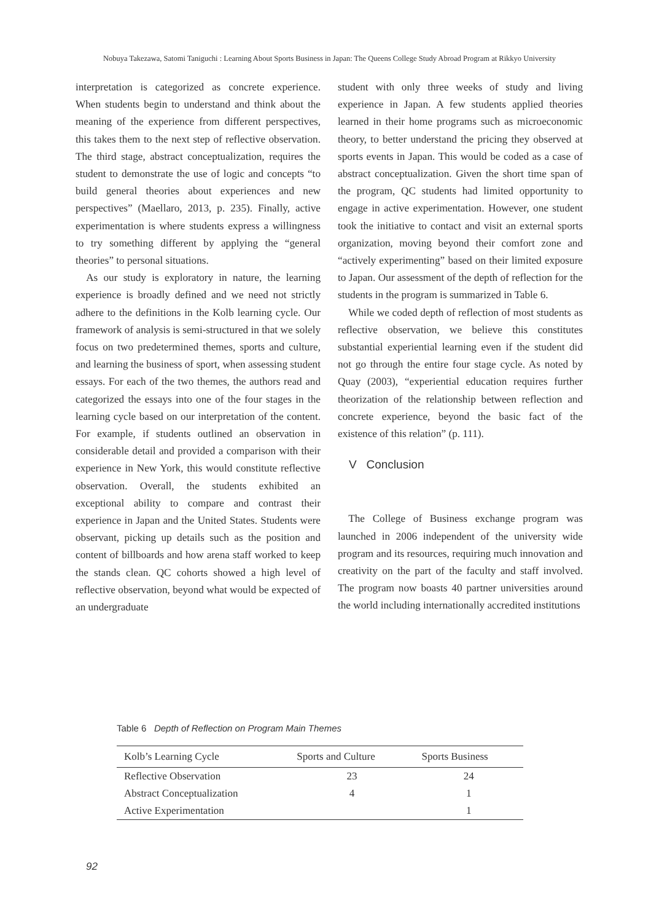Nobuya Takezawa, Satomi Taniguchi : Learning About Sports Business in Japan: The Queens College Study Abroad Program at Rikkyo University
interpretation is categorized as concrete experience. When students begin to understand and think about the meaning of the experience from different perspectives, this takes them to the next step of reflective observation. The third stage, abstract conceptualization, requires the student to demonstrate the use of logic and concepts “to build general theories about experiences and new perspectives” (Maellaro, 2013, p. 235). Finally, active experimentation is where students express a willingness to try something different by applying the “general theories” to personal situations.
As our study is exploratory in nature, the learning experience is broadly defined and we need not strictly adhere to the definitions in the Kolb learning cycle. Our framework of analysis is semi-structured in that we solely focus on two predetermined themes, sports and culture, and learning the business of sport, when assessing student essays. For each of the two themes, the authors read and categorized the essays into one of the four stages in the learning cycle based on our interpretation of the content. For example, if students outlined an observation in considerable detail and provided a comparison with their experience in New York, this would constitute reflective observation. Overall, the students exhibited an exceptional ability to compare and contrast their experience in Japan and the United States. Students were observant, picking up details such as the position and content of billboards and how arena staff worked to keep the stands clean. QC cohorts showed a high level of reflective observation, beyond what would be expected of an undergraduate
student with only three weeks of study and living experience in Japan. A few students applied theories learned in their home programs such as microeconomic theory, to better understand the pricing they observed at sports events in Japan. This would be coded as a case of abstract conceptualization. Given the short time span of the program, QC students had limited opportunity to engage in active experimentation. However, one student took the initiative to contact and visit an external sports organization, moving beyond their comfort zone and “actively experimenting” based on their limited exposure to Japan. Our assessment of the depth of reflection for the students in the program is summarized in Table 6.
While we coded depth of reflection of most students as reflective observation, we believe this constitutes substantial experiential learning even if the student did not go through the entire four stage cycle. As noted by Quay (2003), “experiential education requires further theorization of the relationship between reflection and concrete experience, beyond the basic fact of the existence of this relation” (p. 111).
V Conclusion
The College of Business exchange program was launched in 2006 independent of the university wide program and its resources, requiring much innovation and creativity on the part of the faculty and staff involved. The program now boasts 40 partner universities around the world including internationally accredited institutions
Table 6 Depth of Reflection on Program Main Themes
| Kolb’s Learning Cycle | Sports and Culture | Sports Business |
| --- | --- | --- |
| Reflective Observation | 23 | 24 |
| Abstract Conceptualization | 4 | 1 |
| Active Experimentation | | 1 |
92